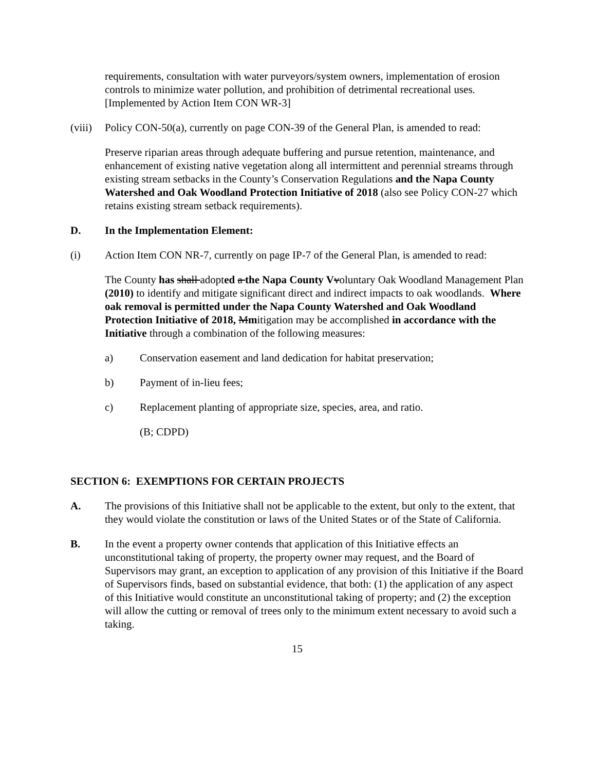requirements, consultation with water purveyors/system owners, implementation of erosion controls to minimize water pollution, and prohibition of detrimental recreational uses. [Implemented by Action Item CON WR-3]
(viii)
Policy CON-50(a), currently on page CON-39 of the General Plan, is amended to read:
Preserve riparian areas through adequate buffering and pursue retention, maintenance, and enhancement of existing native vegetation along all intermittent and perennial streams through existing stream setbacks in the County’s Conservation Regulations and the Napa County Watershed and Oak Woodland Protection Initiative of 2018 (also see Policy CON-27 which retains existing stream setback requirements).
D. In the Implementation Element:
(i) Action Item CON NR-7, currently on page IP-7 of the General Plan, is amended to read:
The County has shall adopted a the Napa County V voluntary Oak Woodland Management Plan (2010) to identify and mitigate significant direct and indirect impacts to oak woodlands. Where oak removal is permitted under the Napa County Watershed and Oak Woodland Protection Initiative of 2018, Mmitigation may be accomplished in accordance with the Initiative through a combination of the following measures:
a) Conservation easement and land dedication for habitat preservation;
b) Payment of in-lieu fees;
c) Replacement planting of appropriate size, species, area, and ratio.
(B; CDPD)
SECTION 6: EXEMPTIONS FOR CERTAIN PROJECTS
A. The provisions of this Initiative shall not be applicable to the extent, but only to the extent, that they would violate the constitution or laws of the United States or of the State of California.
B. In the event a property owner contends that application of this Initiative effects an unconstitutional taking of property, the property owner may request, and the Board of Supervisors may grant, an exception to application of any provision of this Initiative if the Board of Supervisors finds, based on substantial evidence, that both: (1) the application of any aspect of this Initiative would constitute an unconstitutional taking of property; and (2) the exception will allow the cutting or removal of trees only to the minimum extent necessary to avoid such a taking.
15